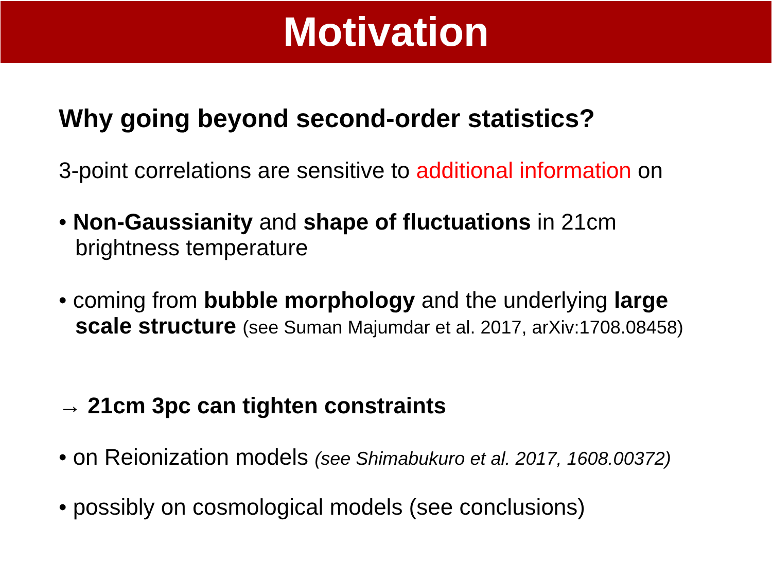Motivation
Why going beyond second-order statistics?
3-point correlations are sensitive to additional information on
• Non-Gaussianity and shape of fluctuations in 21cm brightness temperature
• coming from bubble morphology and the underlying large scale structure (see Suman Majumdar et al. 2017, arXiv:1708.08458)
→ 21cm 3pc can tighten constraints
• on Reionization models (see Shimabukuro et al. 2017, 1608.00372)
• possibly on cosmological models (see conclusions)